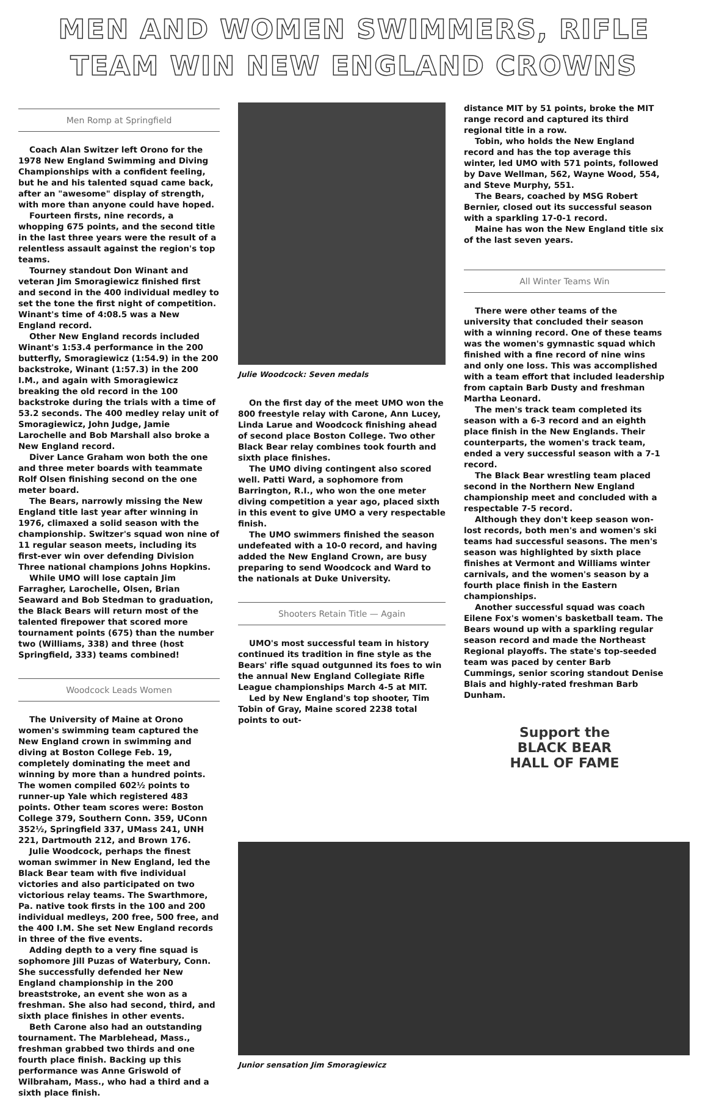MEN AND WOMEN SWIMMERS, RIFLE
TEAM WIN NEW ENGLAND CROWNS
Men Romp at Springfield
Coach Alan Switzer left Orono for the 1978 New England Swimming and Diving Championships with a confident feeling, but he and his talented squad came back, after an "awesome" display of strength, with more than anyone could have hoped.
Fourteen firsts, nine records, a whopping 675 points, and the second title in the last three years were the result of a relentless assault against the region's top teams.
Tourney standout Don Winant and veteran Jim Smoragiewicz finished first and second in the 400 individual medley to set the tone the first night of competition. Winant's time of 4:08.5 was a New England record.
Other New England records included Winant's 1:53.4 performance in the 200 butterfly, Smoragiewicz (1:54.9) in the 200 backstroke, Winant (1:57.3) in the 200 I.M., and again with Smoragiewicz breaking the old record in the 100 backstroke during the trials with a time of 53.2 seconds. The 400 medley relay unit of Smoragiewicz, John Judge, Jamie Larochelle and Bob Marshall also broke a New England record.
Diver Lance Graham won both the one and three meter boards with teammate Rolf Olsen finishing second on the one meter board.
The Bears, narrowly missing the New England title last year after winning in 1976, climaxed a solid season with the championship. Switzer's squad won nine of 11 regular season meets, including its first-ever win over defending Division Three national champions Johns Hopkins.
While UMO will lose captain Jim Farragher, Larochelle, Olsen, Brian Seaward and Bob Stedman to graduation, the Black Bears will return most of the talented firepower that scored more tournament points (675) than the number two (Williams, 338) and three (host Springfield, 333) teams combined!
Woodcock Leads Women
The University of Maine at Orono women's swimming team captured the New England crown in swimming and diving at Boston College Feb. 19, completely dominating the meet and winning by more than a hundred points. The women compiled 602½ points to runner-up Yale which registered 483 points. Other team scores were: Boston College 379, Southern Conn. 359, UConn 352½, Springfield 337, UMass 241, UNH 221, Dartmouth 212, and Brown 176.
Julie Woodcock, perhaps the finest woman swimmer in New England, led the Black Bear team with five individual victories and also participated on two victorious relay teams. The Swarthmore, Pa. native took firsts in the 100 and 200 individual medleys, 200 free, 500 free, and the 400 I.M. She set New England records in three of the five events.
Adding depth to a very fine squad is sophomore Jill Puzas of Waterbury, Conn. She successfully defended her New England championship in the 200 breaststroke, an event she won as a freshman. She also had second, third, and sixth place finishes in other events.
Beth Carone also had an outstanding tournament. The Marblehead, Mass., freshman grabbed two thirds and one fourth place finish. Backing up this performance was Anne Griswold of Wilbraham, Mass., who had a third and a sixth place finish.
Julie Woodcock: Seven medals
On the first day of the meet UMO won the 800 freestyle relay with Carone, Ann Lucey, Linda Larue and Woodcock finishing ahead of second place Boston College. Two other Black Bear relay combines took fourth and sixth place finishes.
The UMO diving contingent also scored well. Patti Ward, a sophomore from Barrington, R.I., who won the one meter diving competition a year ago, placed sixth in this event to give UMO a very respectable finish.
The UMO swimmers finished the season undefeated with a 10-0 record, and having added the New England Crown, are busy preparing to send Woodcock and Ward to the nationals at Duke University.
Shooters Retain Title — Again
UMO's most successful team in history continued its tradition in fine style as the Bears' rifle squad outgunned its foes to win the annual New England Collegiate Rifle League championships March 4-5 at MIT.
Led by New England's top shooter, Tim Tobin of Gray, Maine scored 2238 total points to out-
distance MIT by 51 points, broke the MIT range record and captured its third regional title in a row.
Tobin, who holds the New England record and has the top average this winter, led UMO with 571 points, followed by Dave Wellman, 562, Wayne Wood, 554, and Steve Murphy, 551.
The Bears, coached by MSG Robert Bernier, closed out its successful season with a sparkling 17-0-1 record.
Maine has won the New England title six of the last seven years.
All Winter Teams Win
There were other teams of the university that concluded their season with a winning record. One of these teams was the women's gymnastic squad which finished with a fine record of nine wins and only one loss. This was accomplished with a team effort that included leadership from captain Barb Dusty and freshman Martha Leonard.
The men's track team completed its season with a 6-3 record and an eighth place finish in the New Englands. Their counterparts, the women's track team, ended a very successful season with a 7-1 record.
The Black Bear wrestling team placed second in the Northern New England championship meet and concluded with a respectable 7-5 record.
Although they don't keep season won-lost records, both men's and women's ski teams had successful seasons. The men's season was highlighted by sixth place finishes at Vermont and Williams winter carnivals, and the women's season by a fourth place finish in the Eastern championships.
Another successful squad was coach Eilene Fox's women's basketball team. The Bears wound up with a sparkling regular season record and made the Northeast Regional playoffs. The state's top-seeded team was paced by center Barb Cummings, senior scoring standout Denise Blais and highly-rated freshman Barb Dunham.
Support the
BLACK BEAR
HALL OF FAME
Junior sensation Jim Smoragiewicz